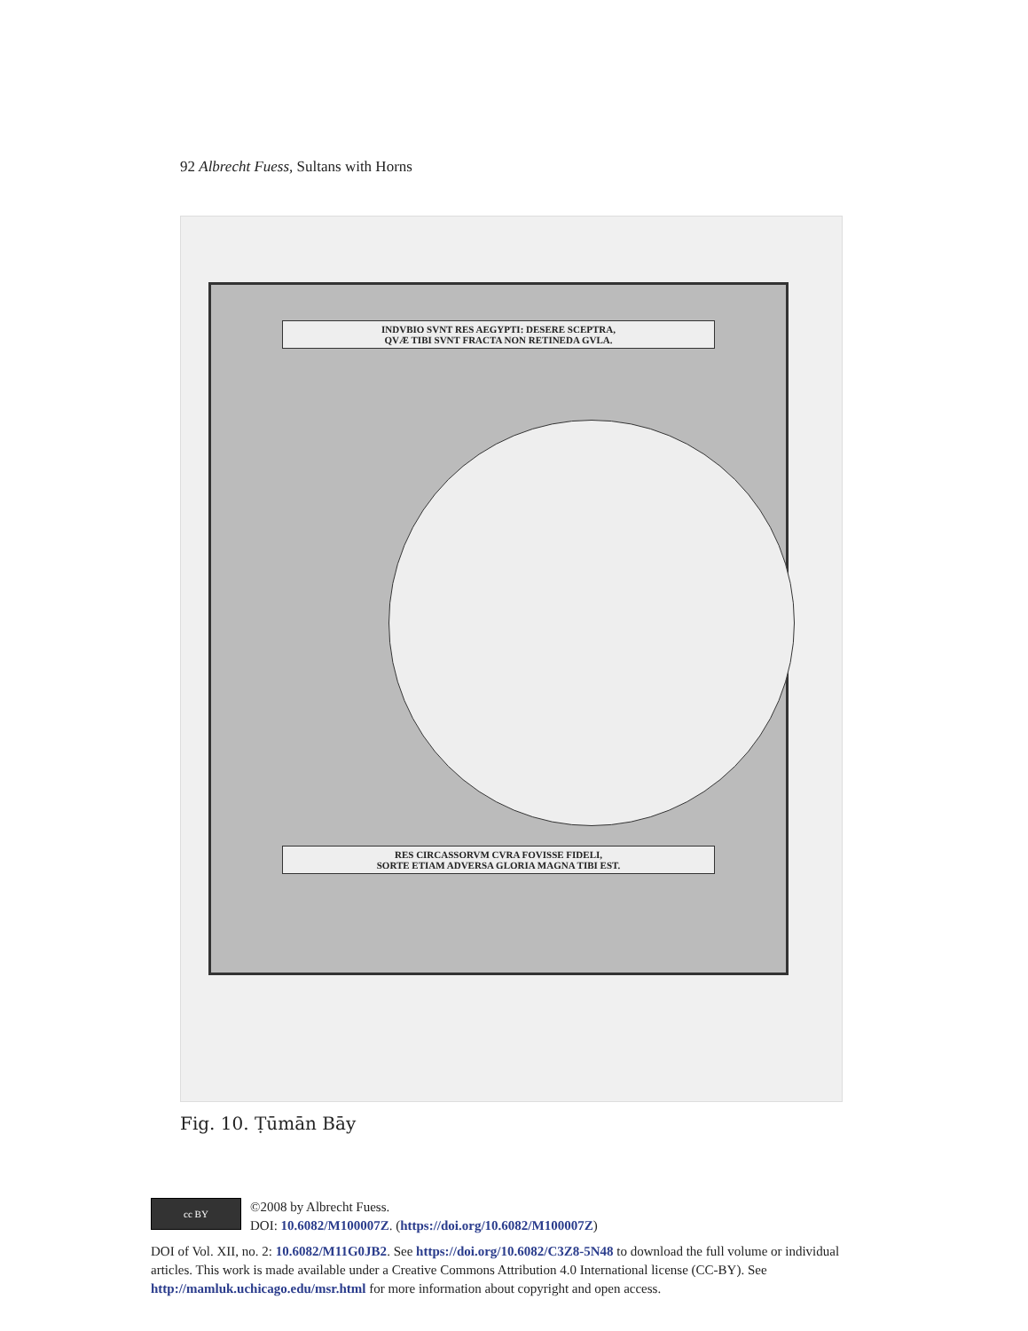92 Albrecht Fuess, Sultans with Horns
INDVBIO SVNT RES AEGYPTI: DESERE SCEPTRA,
QVÆ TIBI SVNT FRACTA NON RETINEDA GVLA.
RES CIRCASSORVM CVRA FOVISSE FIDELI,
SORTE ETIAM ADVERSA GLORIA MAGNA TIBI EST.
Fig. 10. Ṭūmān Bāy
cc BY
©2008 by Albrecht Fuess.
DOI: 10.6082/M100007Z. (https://doi.org/10.6082/M100007Z)
DOI of Vol. XII, no. 2: 10.6082/M11G0JB2. See https://doi.org/10.6082/C3Z8-5N48 to download the full volume or individual articles. This work is made available under a Creative Commons Attribution 4.0 International license (CC-BY). See http://mamluk.uchicago.edu/msr.html for more information about copyright and open access.